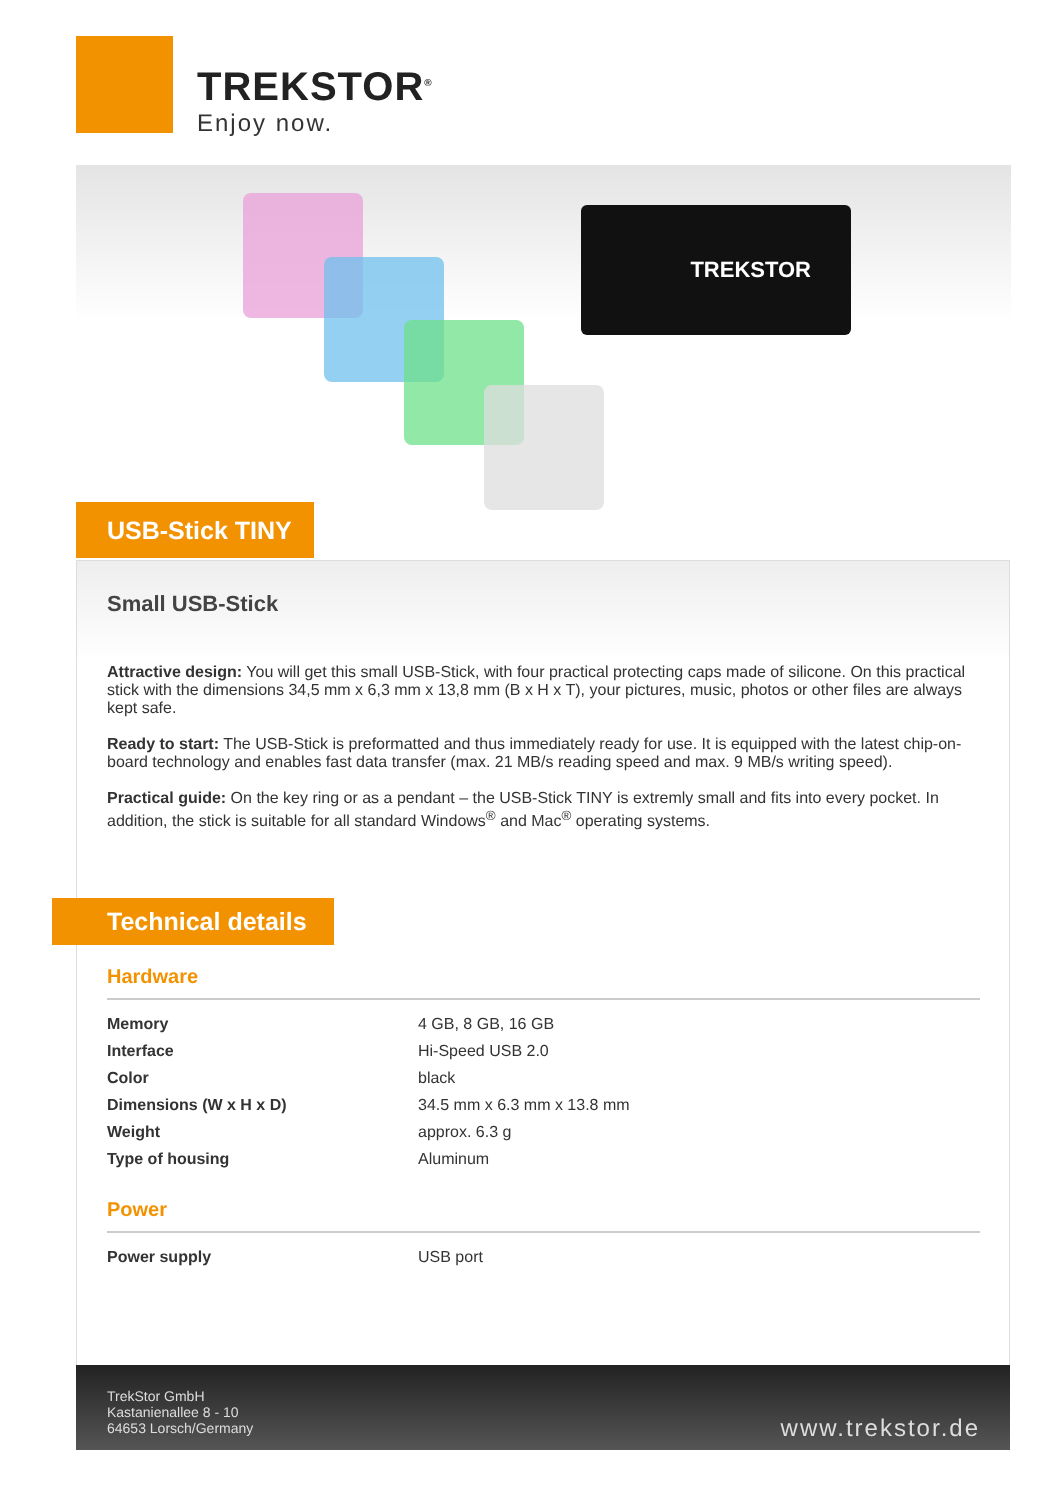TREKSTOR<sup>®</sup>
Enjoy now.
TREKSTOR
USB-Stick TINY
Small USB-Stick
Attractive design: You will get this small USB-Stick, with four practical protecting caps made of silicone. On this practical stick with the dimensions 34,5 mm x 6,3 mm x 13,8 mm (B x H x T), your pictures, music, photos or other files are always kept safe.
Ready to start: The USB-Stick is preformatted and thus immediately ready for use. It is equipped with the latest chip-on-board technology and enables fast data transfer (max. 21 MB/s reading speed and max. 9 MB/s writing speed).
Practical guide: On the key ring or as a pendant – the USB-Stick TINY is extremly small and fits into every pocket. In addition, the stick is suitable for all standard Windows<sup>®</sup> and Mac<sup>®</sup> operating systems.
Technical details
Hardware
| Memory | 4 GB, 8 GB, 16 GB |
| Interface | Hi-Speed USB 2.0 |
| Color | black |
| Dimensions (W x H x D) | 34.5 mm x 6.3 mm x 13.8 mm |
| Weight | approx. 6.3 g |
| Type of housing | Aluminum |
Power
| Power supply | USB port |
TrekStor GmbH
Kastanienallee 8 - 10
64653 Lorsch/Germany
www.trekstor.de